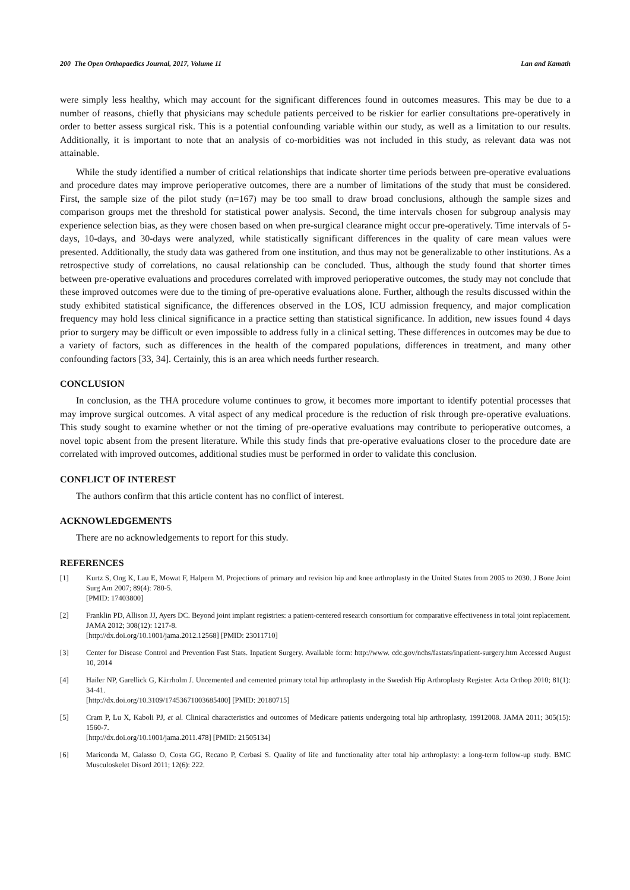200 The Open Orthopaedics Journal, 2017, Volume 11 Lan and Kamath
were simply less healthy, which may account for the significant differences found in outcomes measures. This may be due to a number of reasons, chiefly that physicians may schedule patients perceived to be riskier for earlier consultations pre-operatively in order to better assess surgical risk. This is a potential confounding variable within our study, as well as a limitation to our results. Additionally, it is important to note that an analysis of co-morbidities was not included in this study, as relevant data was not attainable.
While the study identified a number of critical relationships that indicate shorter time periods between pre-operative evaluations and procedure dates may improve perioperative outcomes, there are a number of limitations of the study that must be considered. First, the sample size of the pilot study (n=167) may be too small to draw broad conclusions, although the sample sizes and comparison groups met the threshold for statistical power analysis. Second, the time intervals chosen for subgroup analysis may experience selection bias, as they were chosen based on when pre-surgical clearance might occur pre-operatively. Time intervals of 5-days, 10-days, and 30-days were analyzed, while statistically significant differences in the quality of care mean values were presented. Additionally, the study data was gathered from one institution, and thus may not be generalizable to other institutions. As a retrospective study of correlations, no causal relationship can be concluded. Thus, although the study found that shorter times between pre-operative evaluations and procedures correlated with improved perioperative outcomes, the study may not conclude that these improved outcomes were due to the timing of pre-operative evaluations alone. Further, although the results discussed within the study exhibited statistical significance, the differences observed in the LOS, ICU admission frequency, and major complication frequency may hold less clinical significance in a practice setting than statistical significance. In addition, new issues found 4 days prior to surgery may be difficult or even impossible to address fully in a clinical setting. These differences in outcomes may be due to a variety of factors, such as differences in the health of the compared populations, differences in treatment, and many other confounding factors [33, 34]. Certainly, this is an area which needs further research.
CONCLUSION
In conclusion, as the THA procedure volume continues to grow, it becomes more important to identify potential processes that may improve surgical outcomes. A vital aspect of any medical procedure is the reduction of risk through pre-operative evaluations. This study sought to examine whether or not the timing of pre-operative evaluations may contribute to perioperative outcomes, a novel topic absent from the present literature. While this study finds that pre-operative evaluations closer to the procedure date are correlated with improved outcomes, additional studies must be performed in order to validate this conclusion.
CONFLICT OF INTEREST
The authors confirm that this article content has no conflict of interest.
ACKNOWLEDGEMENTS
There are no acknowledgements to report for this study.
REFERENCES
[1] Kurtz S, Ong K, Lau E, Mowat F, Halpern M. Projections of primary and revision hip and knee arthroplasty in the United States from 2005 to 2030. J Bone Joint Surg Am 2007; 89(4): 780-5.
[PMID: 17403800]
[2] Franklin PD, Allison JJ, Ayers DC. Beyond joint implant registries: a patient-centered research consortium for comparative effectiveness in total joint replacement. JAMA 2012; 308(12): 1217-8.
[http://dx.doi.org/10.1001/jama.2012.12568] [PMID: 23011710]
[3] Center for Disease Control and Prevention Fast Stats. Inpatient Surgery. Available form: http://www. cdc.gov/nchs/fastats/inpatient-surgery.htm Accessed August 10, 2014
[4] Hailer NP, Garellick G, Kärrholm J. Uncemented and cemented primary total hip arthroplasty in the Swedish Hip Arthroplasty Register. Acta Orthop 2010; 81(1): 34-41.
[http://dx.doi.org/10.3109/17453671003685400] [PMID: 20180715]
[5] Cram P, Lu X, Kaboli PJ, et al. Clinical characteristics and outcomes of Medicare patients undergoing total hip arthroplasty, 19912008. JAMA 2011; 305(15): 1560-7.
[http://dx.doi.org/10.1001/jama.2011.478] [PMID: 21505134]
[6] Mariconda M, Galasso O, Costa GG, Recano P, Cerbasi S. Quality of life and functionality after total hip arthroplasty: a long-term follow-up study. BMC Musculoskelet Disord 2011; 12(6): 222.